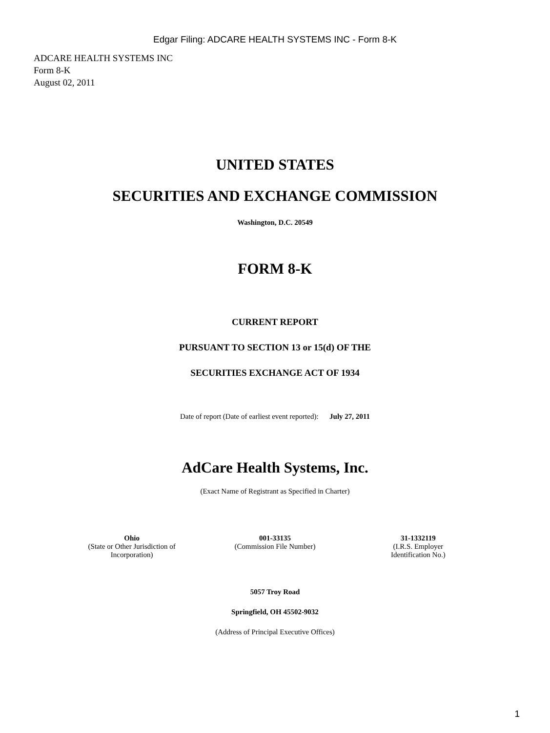Edgar Filing: ADCARE HEALTH SYSTEMS INC - Form 8-K
ADCARE HEALTH SYSTEMS INC
Form 8-K
August 02, 2011
UNITED STATES
SECURITIES AND EXCHANGE COMMISSION
Washington, D.C. 20549
FORM 8-K
CURRENT REPORT
PURSUANT TO SECTION 13 or 15(d) OF THE
SECURITIES EXCHANGE ACT OF 1934
Date of report (Date of earliest event reported): July 27, 2011
AdCare Health Systems, Inc.
(Exact Name of Registrant as Specified in Charter)
| Ohio (State or Other Jurisdiction of Incorporation) | 001-33135 (Commission File Number) | 31-1332119 (I.R.S. Employer Identification No.) |
5057 Troy Road
Springfield, OH 45502-9032
(Address of Principal Executive Offices)
1